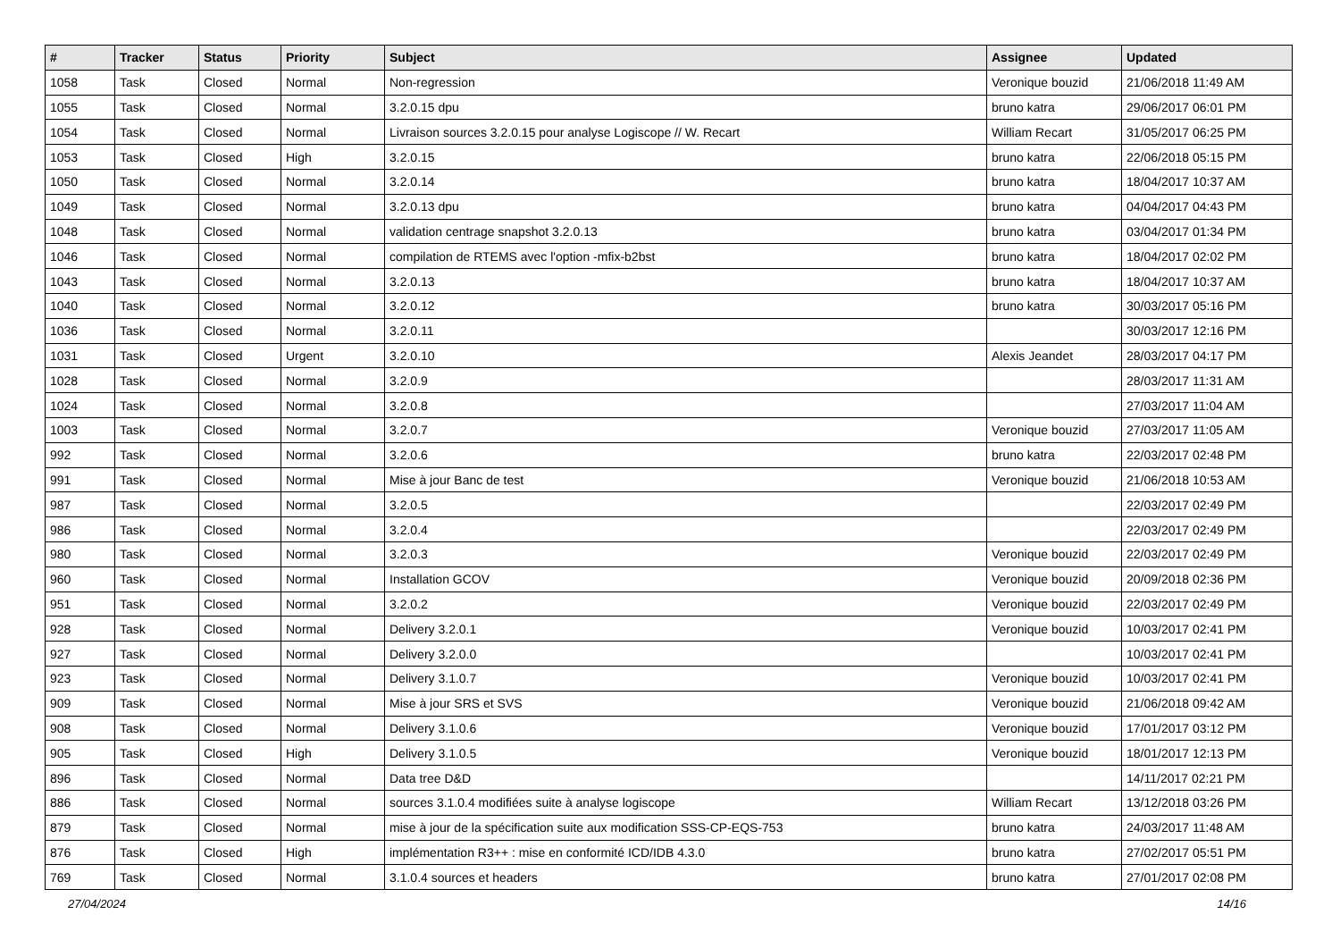| # | Tracker | Status | Priority | Subject | Assignee | Updated |
| --- | --- | --- | --- | --- | --- | --- |
| 1058 | Task | Closed | Normal | Non-regression | Veronique bouzid | 21/06/2018 11:49 AM |
| 1055 | Task | Closed | Normal | 3.2.0.15 dpu | bruno katra | 29/06/2017 06:01 PM |
| 1054 | Task | Closed | Normal | Livraison sources 3.2.0.15 pour analyse Logiscope // W. Recart | William Recart | 31/05/2017 06:25 PM |
| 1053 | Task | Closed | High | 3.2.0.15 | bruno katra | 22/06/2018 05:15 PM |
| 1050 | Task | Closed | Normal | 3.2.0.14 | bruno katra | 18/04/2017 10:37 AM |
| 1049 | Task | Closed | Normal | 3.2.0.13 dpu | bruno katra | 04/04/2017 04:43 PM |
| 1048 | Task | Closed | Normal | validation centrage snapshot 3.2.0.13 | bruno katra | 03/04/2017 01:34 PM |
| 1046 | Task | Closed | Normal | compilation de RTEMS avec l'option -mfix-b2bst | bruno katra | 18/04/2017 02:02 PM |
| 1043 | Task | Closed | Normal | 3.2.0.13 | bruno katra | 18/04/2017 10:37 AM |
| 1040 | Task | Closed | Normal | 3.2.0.12 | bruno katra | 30/03/2017 05:16 PM |
| 1036 | Task | Closed | Normal | 3.2.0.11 | | 30/03/2017 12:16 PM |
| 1031 | Task | Closed | Urgent | 3.2.0.10 | Alexis Jeandet | 28/03/2017 04:17 PM |
| 1028 | Task | Closed | Normal | 3.2.0.9 | | 28/03/2017 11:31 AM |
| 1024 | Task | Closed | Normal | 3.2.0.8 | | 27/03/2017 11:04 AM |
| 1003 | Task | Closed | Normal | 3.2.0.7 | Veronique bouzid | 27/03/2017 11:05 AM |
| 992 | Task | Closed | Normal | 3.2.0.6 | bruno katra | 22/03/2017 02:48 PM |
| 991 | Task | Closed | Normal | Mise à jour Banc de test | Veronique bouzid | 21/06/2018 10:53 AM |
| 987 | Task | Closed | Normal | 3.2.0.5 | | 22/03/2017 02:49 PM |
| 986 | Task | Closed | Normal | 3.2.0.4 | | 22/03/2017 02:49 PM |
| 980 | Task | Closed | Normal | 3.2.0.3 | Veronique bouzid | 22/03/2017 02:49 PM |
| 960 | Task | Closed | Normal | Installation GCOV | Veronique bouzid | 20/09/2018 02:36 PM |
| 951 | Task | Closed | Normal | 3.2.0.2 | Veronique bouzid | 22/03/2017 02:49 PM |
| 928 | Task | Closed | Normal | Delivery 3.2.0.1 | Veronique bouzid | 10/03/2017 02:41 PM |
| 927 | Task | Closed | Normal | Delivery 3.2.0.0 | | 10/03/2017 02:41 PM |
| 923 | Task | Closed | Normal | Delivery 3.1.0.7 | Veronique bouzid | 10/03/2017 02:41 PM |
| 909 | Task | Closed | Normal | Mise à jour SRS et SVS | Veronique bouzid | 21/06/2018 09:42 AM |
| 908 | Task | Closed | Normal | Delivery 3.1.0.6 | Veronique bouzid | 17/01/2017 03:12 PM |
| 905 | Task | Closed | High | Delivery 3.1.0.5 | Veronique bouzid | 18/01/2017 12:13 PM |
| 896 | Task | Closed | Normal | Data tree D&D | | 14/11/2017 02:21 PM |
| 886 | Task | Closed | Normal | sources 3.1.0.4 modifiées suite à analyse logiscope | William Recart | 13/12/2018 03:26 PM |
| 879 | Task | Closed | Normal | mise à jour de la spécification suite aux modification SSS-CP-EQS-753 | bruno katra | 24/03/2017 11:48 AM |
| 876 | Task | Closed | High | implémentation R3++ : mise en conformité ICD/IDB 4.3.0 | bruno katra | 27/02/2017 05:51 PM |
| 769 | Task | Closed | Normal | 3.1.0.4 sources et headers | bruno katra | 27/01/2017 02:08 PM |
27/04/2024 14/16